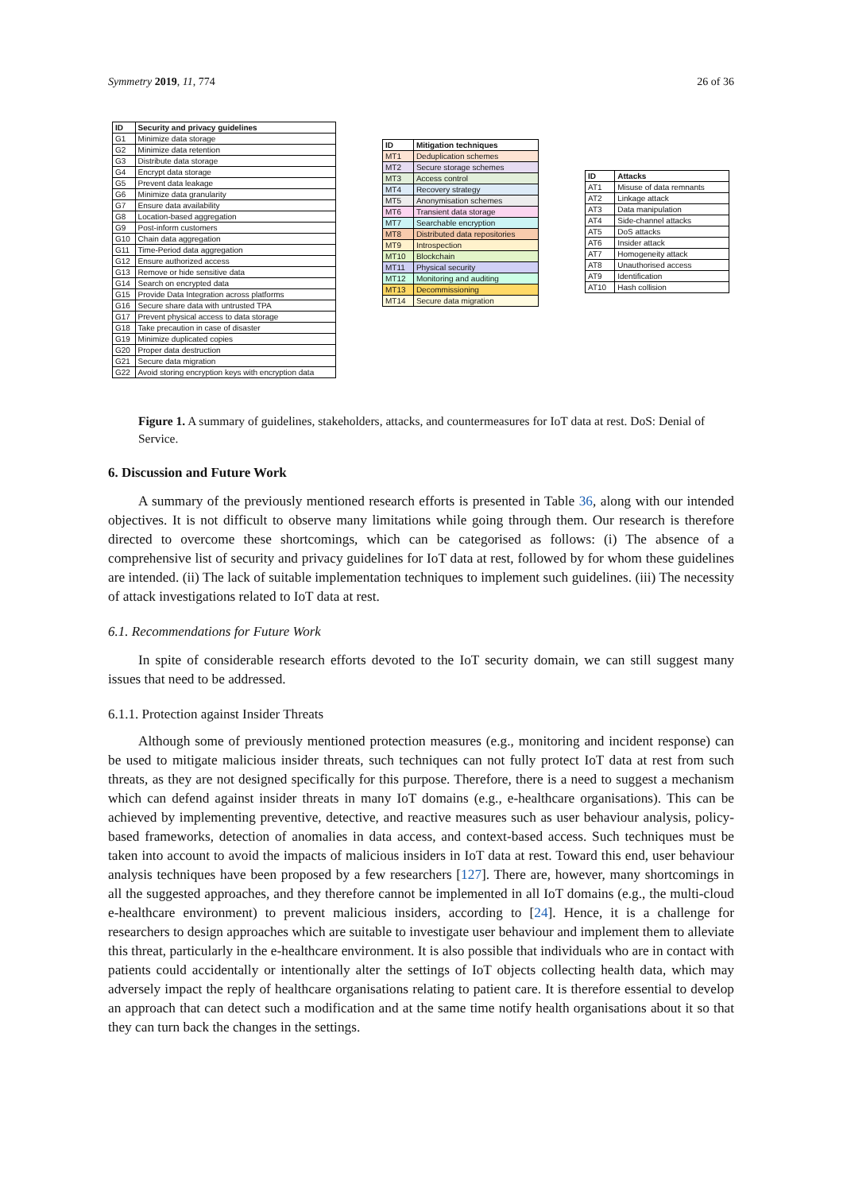Symmetry 2019, 11, 774 26 of 36
| ID | Security and privacy guidelines |
| --- | --- |
| G1 | Minimize data storage |
| G2 | Minimize data retention |
| G3 | Distribute data storage |
| G4 | Encrypt data storage |
| G5 | Prevent data leakage |
| G6 | Minimize data granularity |
| G7 | Ensure data availability |
| G8 | Location-based aggregation |
| G9 | Post-inform customers |
| G10 | Chain data aggregation |
| G11 | Time-Period data aggregation |
| G12 | Ensure authorized access |
| G13 | Remove or hide sensitive data |
| G14 | Search on encrypted data |
| G15 | Provide Data Integration across platforms |
| G16 | Secure share data with untrusted TPA |
| G17 | Prevent physical access to data storage |
| G18 | Take precaution in case of disaster |
| G19 | Minimize duplicated copies |
| G20 | Proper data destruction |
| G21 | Secure data migration |
| G22 | Avoid storing encryption keys with encryption data |
| ID | Mitigation techniques |
| --- | --- |
| MT1 | Deduplication schemes |
| MT2 | Secure storage schemes |
| MT3 | Access control |
| MT4 | Recovery strategy |
| MT5 | Anonymisation schemes |
| MT6 | Transient data storage |
| MT7 | Searchable encryption |
| MT8 | Distributed data repositories |
| MT9 | Introspection |
| MT10 | Blockchain |
| MT11 | Physical security |
| MT12 | Monitoring and auditing |
| MT13 | Decommissioning |
| MT14 | Secure data migration |
| ID | Attacks |
| --- | --- |
| AT1 | Misuse of data remnants |
| AT2 | Linkage attack |
| AT3 | Data manipulation |
| AT4 | Side-channel attacks |
| AT5 | DoS attacks |
| AT6 | Insider attack |
| AT7 | Homogeneity attack |
| AT8 | Unauthorised access |
| AT9 | Identification |
| AT10 | Hash collision |
Figure 1. A summary of guidelines, stakeholders, attacks, and countermeasures for IoT data at rest. DoS: Denial of Service.
6. Discussion and Future Work
A summary of the previously mentioned research efforts is presented in Table 36, along with our intended objectives. It is not difficult to observe many limitations while going through them. Our research is therefore directed to overcome these shortcomings, which can be categorised as follows: (i) The absence of a comprehensive list of security and privacy guidelines for IoT data at rest, followed by for whom these guidelines are intended. (ii) The lack of suitable implementation techniques to implement such guidelines. (iii) The necessity of attack investigations related to IoT data at rest.
6.1. Recommendations for Future Work
In spite of considerable research efforts devoted to the IoT security domain, we can still suggest many issues that need to be addressed.
6.1.1. Protection against Insider Threats
Although some of previously mentioned protection measures (e.g., monitoring and incident response) can be used to mitigate malicious insider threats, such techniques can not fully protect IoT data at rest from such threats, as they are not designed specifically for this purpose. Therefore, there is a need to suggest a mechanism which can defend against insider threats in many IoT domains (e.g., e-healthcare organisations). This can be achieved by implementing preventive, detective, and reactive measures such as user behaviour analysis, policy-based frameworks, detection of anomalies in data access, and context-based access. Such techniques must be taken into account to avoid the impacts of malicious insiders in IoT data at rest. Toward this end, user behaviour analysis techniques have been proposed by a few researchers [127]. There are, however, many shortcomings in all the suggested approaches, and they therefore cannot be implemented in all IoT domains (e.g., the multi-cloud e-healthcare environment) to prevent malicious insiders, according to [24]. Hence, it is a challenge for researchers to design approaches which are suitable to investigate user behaviour and implement them to alleviate this threat, particularly in the e-healthcare environment. It is also possible that individuals who are in contact with patients could accidentally or intentionally alter the settings of IoT objects collecting health data, which may adversely impact the reply of healthcare organisations relating to patient care. It is therefore essential to develop an approach that can detect such a modification and at the same time notify health organisations about it so that they can turn back the changes in the settings.